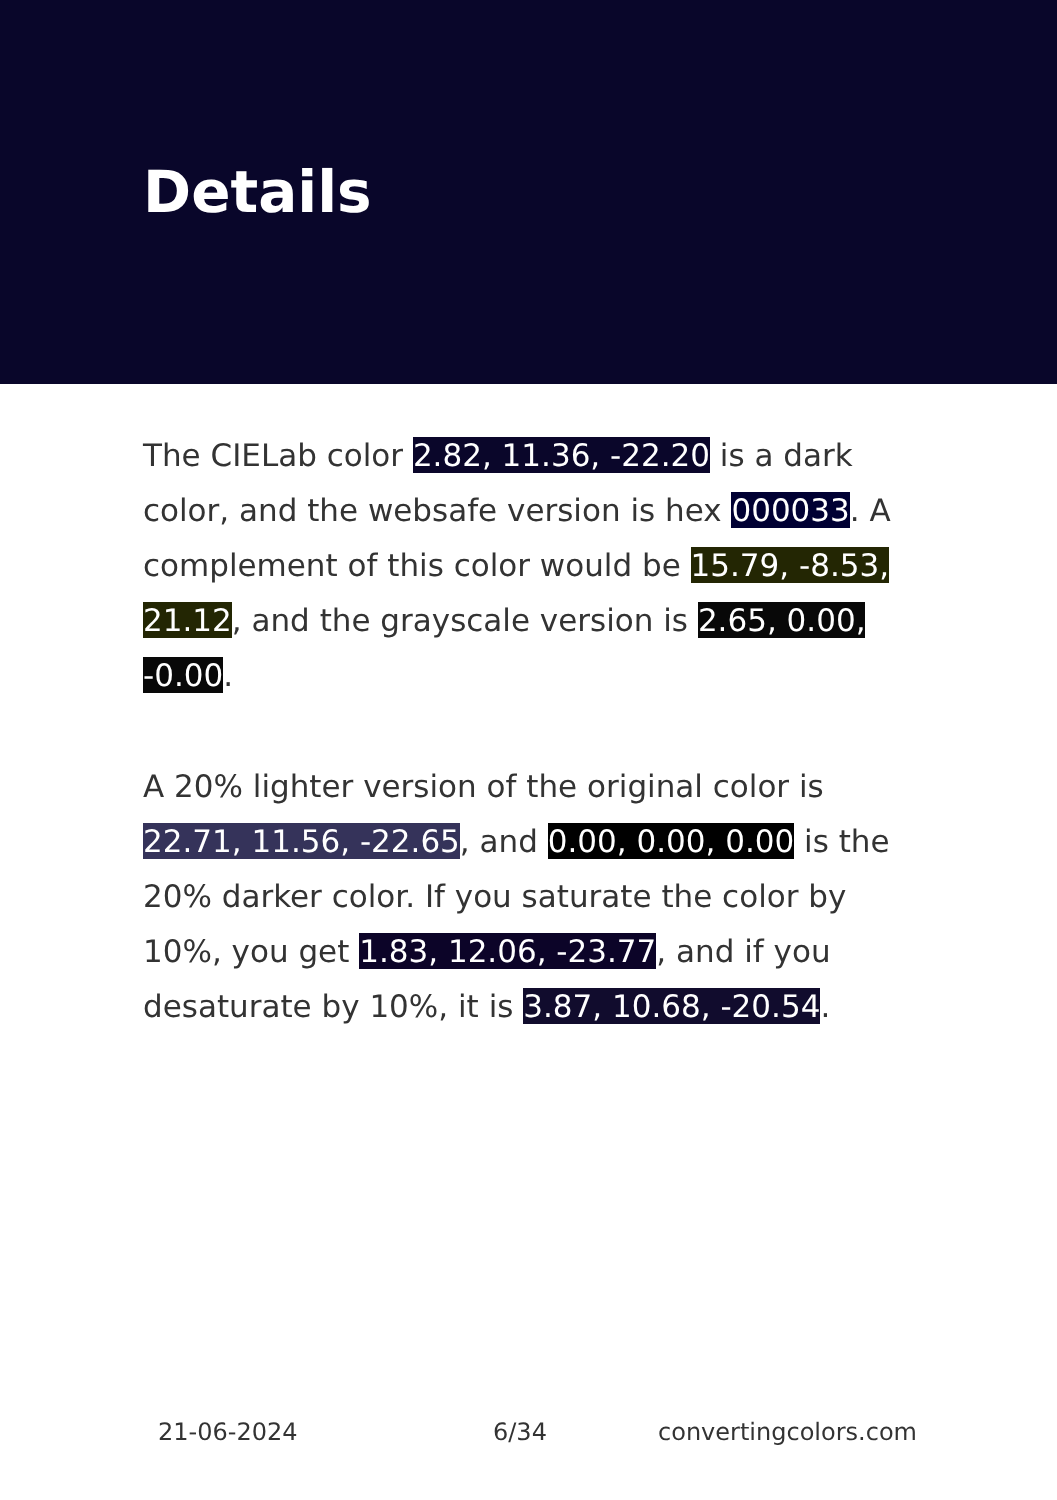Details
The CIELab color 2.82, 11.36, -22.20 is a dark color, and the websafe version is hex 000033. A complement of this color would be 15.79, -8.53, 21.12, and the grayscale version is 2.65, 0.00, -0.00.
A 20% lighter version of the original color is 22.71, 11.56, -22.65, and 0.00, 0.00, 0.00 is the 20% darker color. If you saturate the color by 10%, you get 1.83, 12.06, -23.77, and if you desaturate by 10%, it is 3.87, 10.68, -20.54.
21-06-2024 6/34 convertingcolors.com